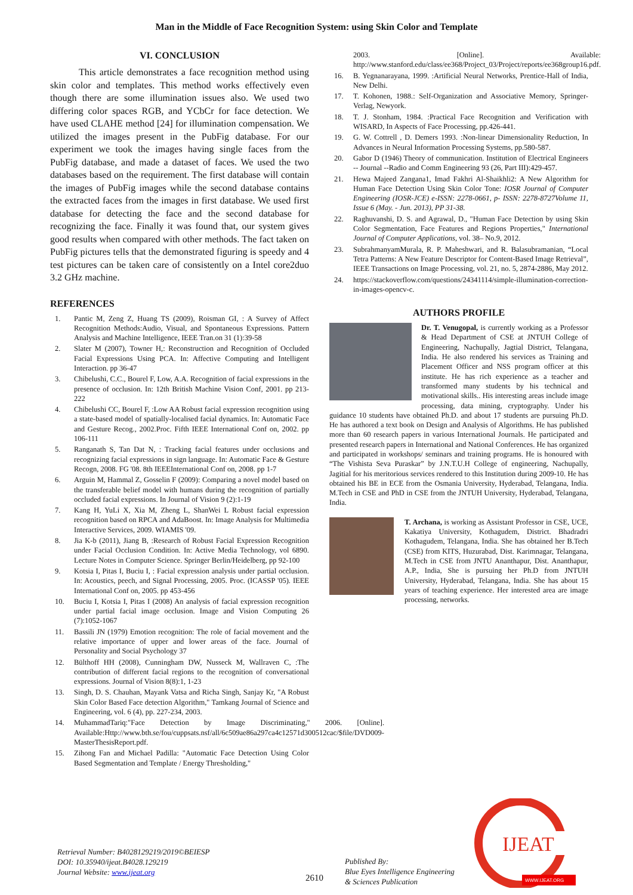Man in the Middle of Face Recognition System: using Skin Color and Template
VI. CONCLUSION
This article demonstrates a face recognition method using skin color and templates. This method works effectively even though there are some illumination issues also. We used two differing color spaces RGB, and YCbCr for face detection. We have used CLAHE method [24] for illumination compensation. We utilized the images present in the PubFig database. For our experiment we took the images having single faces from the PubFig database, and made a dataset of faces. We used the two databases based on the requirement. The first database will contain the images of PubFig images while the second database contains the extracted faces from the images in first database. We used first database for detecting the face and the second database for recognizing the face. Finally it was found that, our system gives good results when compared with other methods. The fact taken on PubFig pictures tells that the demonstrated figuring is speedy and 4 test pictures can be taken care of consistently on a Intel core2duo 3.2 GHz machine.
REFERENCES
1. Pantic M, Zeng Z, Huang TS (2009), Roisman GI, : A Survey of Affect Recognition Methods:Audio, Visual, and Spontaneous Expressions. Pattern Analysis and Machine Intelligence, IEEE Tran.on 31 (1):39-58
2. Slater M (2007), Towner H,: Reconstruction and Recognition of Occluded Facial Expressions Using PCA. In: Affective Computing and Intelligent Interaction. pp 36-47
3. Chibelushi, C.C., Bourel F, Low, A.A. Recognition of facial expressions in the presence of occlusion. In: 12th British Machine Vision Conf, 2001. pp 213-222
4. Chibelushi CC, Bourel F, :Low AA Robust facial expression recognition using a state-based model of spatially-localised facial dynamics. In: Automatic Face and Gesture Recog., 2002.Proc. Fifth IEEE International Conf on, 2002. pp 106-111
5. Ranganath S, Tan Dat N, : Tracking facial features under occlusions and recognizing facial expressions in sign language. In: Automatic Face & Gesture Recogn, 2008. FG '08. 8th IEEEInternational Conf on, 2008. pp 1-7
6. Arguin M, Hammal Z, Gosselin F (2009): Comparing a novel model based on the transferable belief model with humans during the recognition of partially occluded facial expressions. In Journal of Vision 9 (2):1-19
7. Kang H, YuLi X, Xia M, Zheng L, ShanWei L Robust facial expression recognition based on RPCA and AdaBoost. In: Image Analysis for Multimedia Interactive Services, 2009. WIAMIS '09.
8. Jia K-b (2011), Jiang B, :Research of Robust Facial Expression Recognition under Facial Occlusion Condition. In: Active Media Technology, vol 6890. Lecture Notes in Computer Science. Springer Berlin/Heidelberg, pp 92-100
9. Kotsia I, Pitas I, Buciu I, : Facial expression analysis under partial occlusion. In: Acoustics, peech, and Signal Processing, 2005. Proc. (ICASSP '05). IEEE International Conf on, 2005. pp 453-456
10. Buciu I, Kotsia I, Pitas I (2008) An analysis of facial expression recognition under partial facial image occlusion. Image and Vision Computing 26 (7):1052-1067
11. Bassili JN (1979) Emotion recognition: The role of facial movement and the relative importance of upper and lower areas of the face. Journal of Personality and Social Psychology 37
12. Bülthoff HH (2008), Cunningham DW, Nusseck M, Wallraven C, :The contribution of different facial regions to the recognition of conversational expressions. Journal of Vision 8(8):1, 1-23
13. Singh, D. S. Chauhan, Mayank Vatsa and Richa Singh, Sanjay Kr, "A Robust Skin Color Based Face detection Algorithm," Tamkang Journal of Science and Engineering, vol. 6 (4), pp. 227-234, 2003.
14. MuhammadTariq:"Face Detection by Image Discriminating," 2006. [Online]. Available:Http://www.bth.se/fou/cuppsats.nsf/all/6c509ae86a297ca4c12571d300512cac/$file/DVD009-MasterThesisReport.pdf.
15. Zihong Fan and Michael Padilla: "Automatic Face Detection Using Color Based Segmentation and Template / Energy Thresholding,"
2003. [Online]. Available: http://www.stanford.edu/class/ee368/Project_03/Project/reports/ee368group16.pdf.
16. B. Yegnanarayana, 1999. :Artificial Neural Networks, Prentice-Hall of India, New Delhi.
17. T. Kohonen, 1988.: Self-Organization and Associative Memory, Springer-Verlag, Newyork.
18. T. J. Stonham, 1984. :Practical Face Recognition and Verification with WISARD, In Aspects of Face Processing, pp.426-441.
19. G. W. Cottrell , D. Demers 1993. :Non-linear Dimensionality Reduction, In Advances in Neural Information Processing Systems, pp.580-587.
20. Gabor D (1946) Theory of communication. Institution of Electrical Engineers -- Journal --Radio and Comm Engineering 93 (26, Part III):429-457.
21. Hewa Majeed Zangana1, Imad Fakhri Al-Shaikhli2: A New Algorithm for Human Face Detection Using Skin Color Tone: IOSR Journal of Computer Engineering (IOSR-JCE) e-ISSN: 2278-0661, p- ISSN: 2278-8727Volume 11, Issue 6 (May. - Jun. 2013), PP 31-38.
22. Raghuvanshi, D. S. and Agrawal, D., "Human Face Detection by using Skin Color Segmentation, Face Features and Regions Properties," International Journal of Computer Applications, vol. 38– No.9, 2012.
23. SubrahmanyamMurala, R. P. Maheshwari, and R. Balasubramanian, “Local Tetra Patterns: A New Feature Descriptor for Content-Based Image Retrieval”, IEEE Transactions on Image Processing, vol. 21, no. 5, 2874-2886, May 2012.
24. https://stackoverflow.com/questions/24341114/simple-illumination-correction-in-images-opencv-c.
AUTHORS PROFILE
Dr. T. Venugopal, is currently working as a Professor & Head Department of CSE at JNTUH College of Engineering, Nachupally, Jagtial District, Telangana, India. He also rendered his services as Training and Placement Officer and NSS program officer at this institute. He has rich experience as a teacher and transformed many students by his technical and motivational skills.. His interesting areas include image processing, data mining, cryptography. Under his guidance 10 students have obtained Ph.D. and about 17 students are pursuing Ph.D. He has authored a text book on Design and Analysis of Algorithms. He has published more than 60 research papers in various International Journals. He participated and presented research papers in International and National Conferences. He has organized and participated in workshops/ seminars and training programs. He is honoured with “The Vishista Seva Puraskar” by J.N.T.U.H College of engineering, Nachupally, Jagitial for his meritorious services rendered to this Institution during 2009-10. He has obtained his BE in ECE from the Osmania University, Hyderabad, Telangana, India. M.Tech in CSE and PhD in CSE from the JNTUH University, Hyderabad, Telangana, India.
T. Archana, is working as Assistant Professor in CSE, UCE, Kakatiya University, Kothagudem, District. Bhadradri Kothagudem, Telangana, India. She has obtained her B.Tech (CSE) from KITS, Huzurabad, Dist. Karimnagar, Telangana, M.Tech in CSE from JNTU Ananthapur, Dist. Ananthapur, A.P., India, She is pursuing her Ph.D from JNTUH University, Hyderabad, Telangana, India. She has about 15 years of teaching experience. Her interested area are image processing, networks.
Retrieval Number: B4028129219/2019©BEIESP
DOI: 10.35940/ijeat.B4028.129219
Journal Website: www.ijeat.org
2610
Published By:
Blue Eyes Intelligence Engineering
& Sciences Publication
IJEAT
WWW.IJEAT.ORG